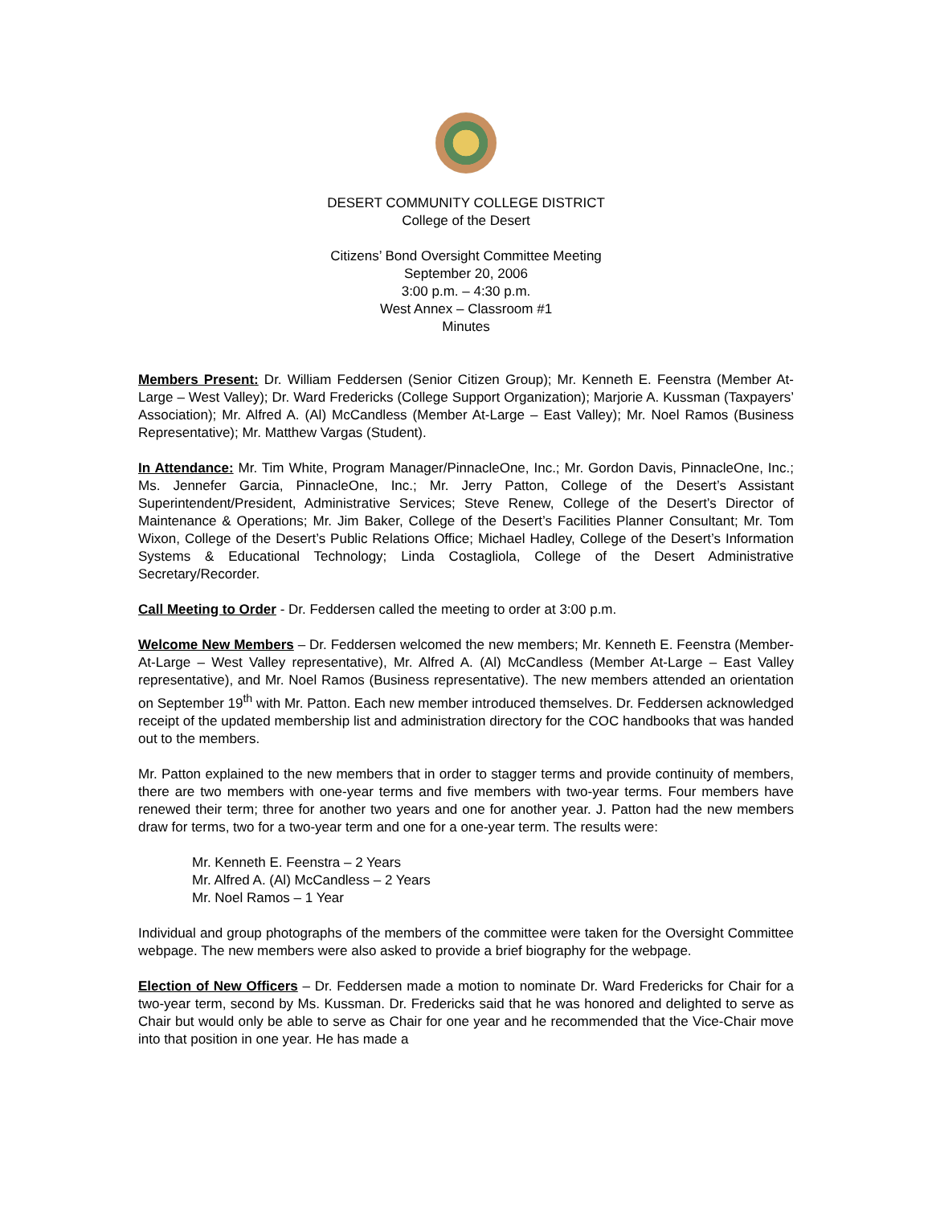DESERT COMMUNITY COLLEGE DISTRICT
College of the Desert
Citizens’ Bond Oversight Committee Meeting
September 20, 2006
3:00 p.m. – 4:30 p.m.
West Annex – Classroom #1
Minutes
Members Present: Dr. William Feddersen (Senior Citizen Group); Mr. Kenneth E. Feenstra (Member At-Large – West Valley); Dr. Ward Fredericks (College Support Organization); Marjorie A. Kussman (Taxpayers’ Association); Mr. Alfred A. (Al) McCandless (Member At-Large – East Valley); Mr. Noel Ramos (Business Representative); Mr. Matthew Vargas (Student).
In Attendance: Mr. Tim White, Program Manager/PinnacleOne, Inc.; Mr. Gordon Davis, PinnacleOne, Inc.; Ms. Jennefer Garcia, PinnacleOne, Inc.; Mr. Jerry Patton, College of the Desert’s Assistant Superintendent/President, Administrative Services; Steve Renew, College of the Desert’s Director of Maintenance & Operations; Mr. Jim Baker, College of the Desert’s Facilities Planner Consultant; Mr. Tom Wixon, College of the Desert’s Public Relations Office; Michael Hadley, College of the Desert’s Information Systems & Educational Technology; Linda Costagliola, College of the Desert Administrative Secretary/Recorder.
Call Meeting to Order - Dr. Feddersen called the meeting to order at 3:00 p.m.
Welcome New Members – Dr. Feddersen welcomed the new members; Mr. Kenneth E. Feenstra (Member-At-Large – West Valley representative), Mr. Alfred A. (Al) McCandless (Member At-Large – East Valley representative), and Mr. Noel Ramos (Business representative). The new members attended an orientation on September 19<sup>th</sup> with Mr. Patton. Each new member introduced themselves. Dr. Feddersen acknowledged receipt of the updated membership list and administration directory for the COC handbooks that was handed out to the members.
Mr. Patton explained to the new members that in order to stagger terms and provide continuity of members, there are two members with one-year terms and five members with two-year terms. Four members have renewed their term; three for another two years and one for another year. J. Patton had the new members draw for terms, two for a two-year term and one for a one-year term. The results were:
Mr. Kenneth E. Feenstra – 2 Years
Mr. Alfred A. (Al) McCandless – 2 Years
Mr. Noel Ramos – 1 Year
Individual and group photographs of the members of the committee were taken for the Oversight Committee webpage. The new members were also asked to provide a brief biography for the webpage.
Election of New Officers – Dr. Feddersen made a motion to nominate Dr. Ward Fredericks for Chair for a two-year term, second by Ms. Kussman. Dr. Fredericks said that he was honored and delighted to serve as Chair but would only be able to serve as Chair for one year and he recommended that the Vice-Chair move into that position in one year. He has made a